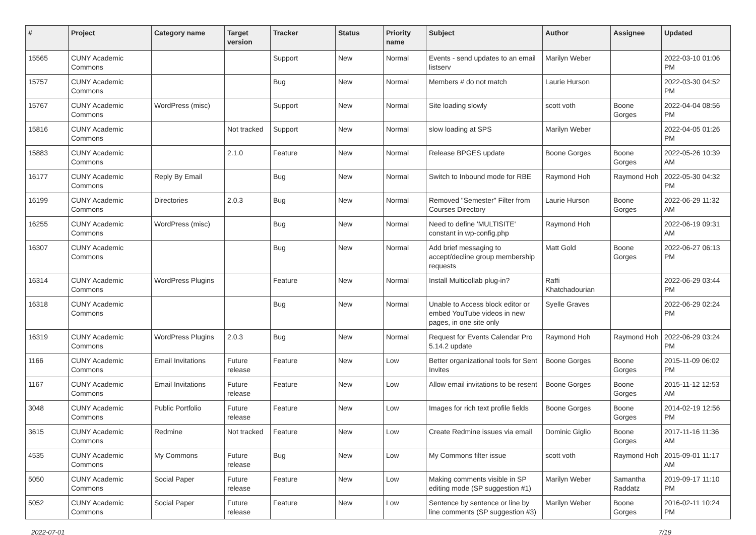| # | Project | Category name | Target version | Tracker | Status | Priority name | Subject | Author | Assignee | Updated |
| --- | --- | --- | --- | --- | --- | --- | --- | --- | --- | --- |
| 15565 | CUNY Academic Commons | | | Support | New | Normal | Events - send updates to an email listserv | Marilyn Weber | | 2022-03-10 01:06 PM |
| 15757 | CUNY Academic Commons | | | Bug | New | Normal | Members # do not match | Laurie Hurson | | 2022-03-30 04:52 PM |
| 15767 | CUNY Academic Commons | WordPress (misc) | | Support | New | Normal | Site loading slowly | scott voth | Boone Gorges | 2022-04-04 08:56 PM |
| 15816 | CUNY Academic Commons | | Not tracked | Support | New | Normal | slow loading at SPS | Marilyn Weber | | 2022-04-05 01:26 PM |
| 15883 | CUNY Academic Commons | | 2.1.0 | Feature | New | Normal | Release BPGES update | Boone Gorges | Boone Gorges | 2022-05-26 10:39 AM |
| 16177 | CUNY Academic Commons | Reply By Email | | Bug | New | Normal | Switch to Inbound mode for RBE | Raymond Hoh | Raymond Hoh | 2022-05-30 04:32 PM |
| 16199 | CUNY Academic Commons | Directories | 2.0.3 | Bug | New | Normal | Removed "Semester" Filter from Courses Directory | Laurie Hurson | Boone Gorges | 2022-06-29 11:32 AM |
| 16255 | CUNY Academic Commons | WordPress (misc) | | Bug | New | Normal | Need to define 'MULTISITE' constant in wp-config.php | Raymond Hoh | | 2022-06-19 09:31 AM |
| 16307 | CUNY Academic Commons | | | Bug | New | Normal | Add brief messaging to accept/decline group membership requests | Matt Gold | Boone Gorges | 2022-06-27 06:13 PM |
| 16314 | CUNY Academic Commons | WordPress Plugins | | Feature | New | Normal | Install Multicollab plug-in? | Raffi Khatchadourian | | 2022-06-29 03:44 PM |
| 16318 | CUNY Academic Commons | | | Bug | New | Normal | Unable to Access block editor or embed YouTube videos in new pages, in one site only | Syelle Graves | | 2022-06-29 02:24 PM |
| 16319 | CUNY Academic Commons | WordPress Plugins | 2.0.3 | Bug | New | Normal | Request for Events Calendar Pro 5.14.2 update | Raymond Hoh | Raymond Hoh | 2022-06-29 03:24 PM |
| 1166 | CUNY Academic Commons | Email Invitations | Future release | Feature | New | Low | Better organizational tools for Sent Invites | Boone Gorges | Boone Gorges | 2015-11-09 06:02 PM |
| 1167 | CUNY Academic Commons | Email Invitations | Future release | Feature | New | Low | Allow email invitations to be resent | Boone Gorges | Boone Gorges | 2015-11-12 12:53 AM |
| 3048 | CUNY Academic Commons | Public Portfolio | Future release | Feature | New | Low | Images for rich text profile fields | Boone Gorges | Boone Gorges | 2014-02-19 12:56 PM |
| 3615 | CUNY Academic Commons | Redmine | Not tracked | Feature | New | Low | Create Redmine issues via email | Dominic Giglio | Boone Gorges | 2017-11-16 11:36 AM |
| 4535 | CUNY Academic Commons | My Commons | Future release | Bug | New | Low | My Commons filter issue | scott voth | Raymond Hoh | 2015-09-01 11:17 AM |
| 5050 | CUNY Academic Commons | Social Paper | Future release | Feature | New | Low | Making comments visible in SP editing mode (SP suggestion #1) | Marilyn Weber | Samantha Raddatz | 2019-09-17 11:10 PM |
| 5052 | CUNY Academic Commons | Social Paper | Future release | Feature | New | Low | Sentence by sentence or line by line comments (SP suggestion #3) | Marilyn Weber | Boone Gorges | 2016-02-11 10:24 PM |
2022-07-01 7/19